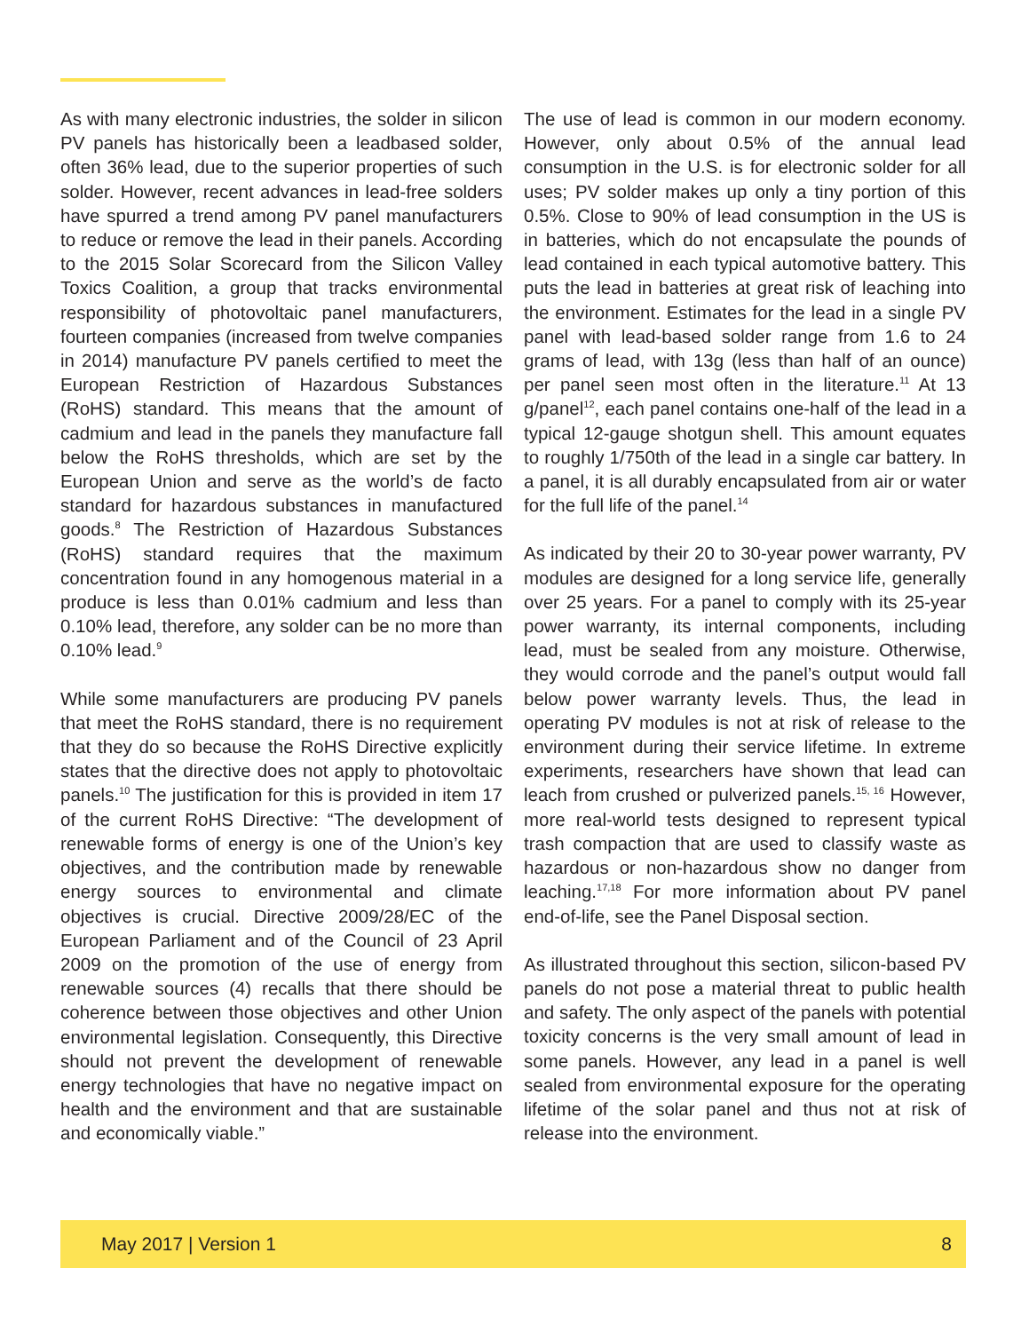As with many electronic industries, the solder in silicon PV panels has historically been a leadbased solder, often 36% lead, due to the superior properties of such solder. However, recent advances in lead-free solders have spurred a trend among PV panel manufacturers to reduce or remove the lead in their panels. According to the 2015 Solar Scorecard from the Silicon Valley Toxics Coalition, a group that tracks environmental responsibility of photovoltaic panel manufacturers, fourteen companies (increased from twelve companies in 2014) manufacture PV panels certified to meet the European Restriction of Hazardous Substances (RoHS) standard. This means that the amount of cadmium and lead in the panels they manufacture fall below the RoHS thresholds, which are set by the European Union and serve as the world’s de facto standard for hazardous substances in manufactured goods.<sup>8</sup> The Restriction of Hazardous Substances (RoHS) standard requires that the maximum concentration found in any homogenous material in a produce is less than 0.01% cadmium and less than 0.10% lead, therefore, any solder can be no more than 0.10% lead.<sup>9</sup>
While some manufacturers are producing PV panels that meet the RoHS standard, there is no requirement that they do so because the RoHS Directive explicitly states that the directive does not apply to photovoltaic panels.<sup>10</sup> The justification for this is provided in item 17 of the current RoHS Directive: “The development of renewable forms of energy is one of the Union’s key objectives, and the contribution made by renewable energy sources to environmental and climate objectives is crucial. Directive 2009/28/EC of the European Parliament and of the Council of 23 April 2009 on the promotion of the use of energy from renewable sources (4) recalls that there should be coherence between those objectives and other Union environmental legislation. Consequently, this Directive should not prevent the development of renewable energy technologies that have no negative impact on health and the environment and that are sustainable and economically viable.”
The use of lead is common in our modern economy. However, only about 0.5% of the annual lead consumption in the U.S. is for electronic solder for all uses; PV solder makes up only a tiny portion of this 0.5%. Close to 90% of lead consumption in the US is in batteries, which do not encapsulate the pounds of lead contained in each typical automotive battery. This puts the lead in batteries at great risk of leaching into the environment. Estimates for the lead in a single PV panel with lead-based solder range from 1.6 to 24 grams of lead, with 13g (less than half of an ounce) per panel seen most often in the literature.<sup>11</sup> At 13 g/panel<sup>12</sup>, each panel contains one-half of the lead in a typical 12-gauge shotgun shell. This amount equates to roughly 1/750th of the lead in a single car battery. In a panel, it is all durably encapsulated from air or water for the full life of the panel.<sup>14</sup>
As indicated by their 20 to 30-year power warranty, PV modules are designed for a long service life, generally over 25 years. For a panel to comply with its 25-year power warranty, its internal components, including lead, must be sealed from any moisture. Otherwise, they would corrode and the panel’s output would fall below power warranty levels. Thus, the lead in operating PV modules is not at risk of release to the environment during their service lifetime. In extreme experiments, researchers have shown that lead can leach from crushed or pulverized panels.<sup>15, 16</sup> However, more real-world tests designed to represent typical trash compaction that are used to classify waste as hazardous or non-hazardous show no danger from leaching.<sup>17,18</sup> For more information about PV panel end-of-life, see the Panel Disposal section.
As illustrated throughout this section, silicon-based PV panels do not pose a material threat to public health and safety. The only aspect of the panels with potential toxicity concerns is the very small amount of lead in some panels. However, any lead in a panel is well sealed from environmental exposure for the operating lifetime of the solar panel and thus not at risk of release into the environment.
May 2017 | Version 1 8